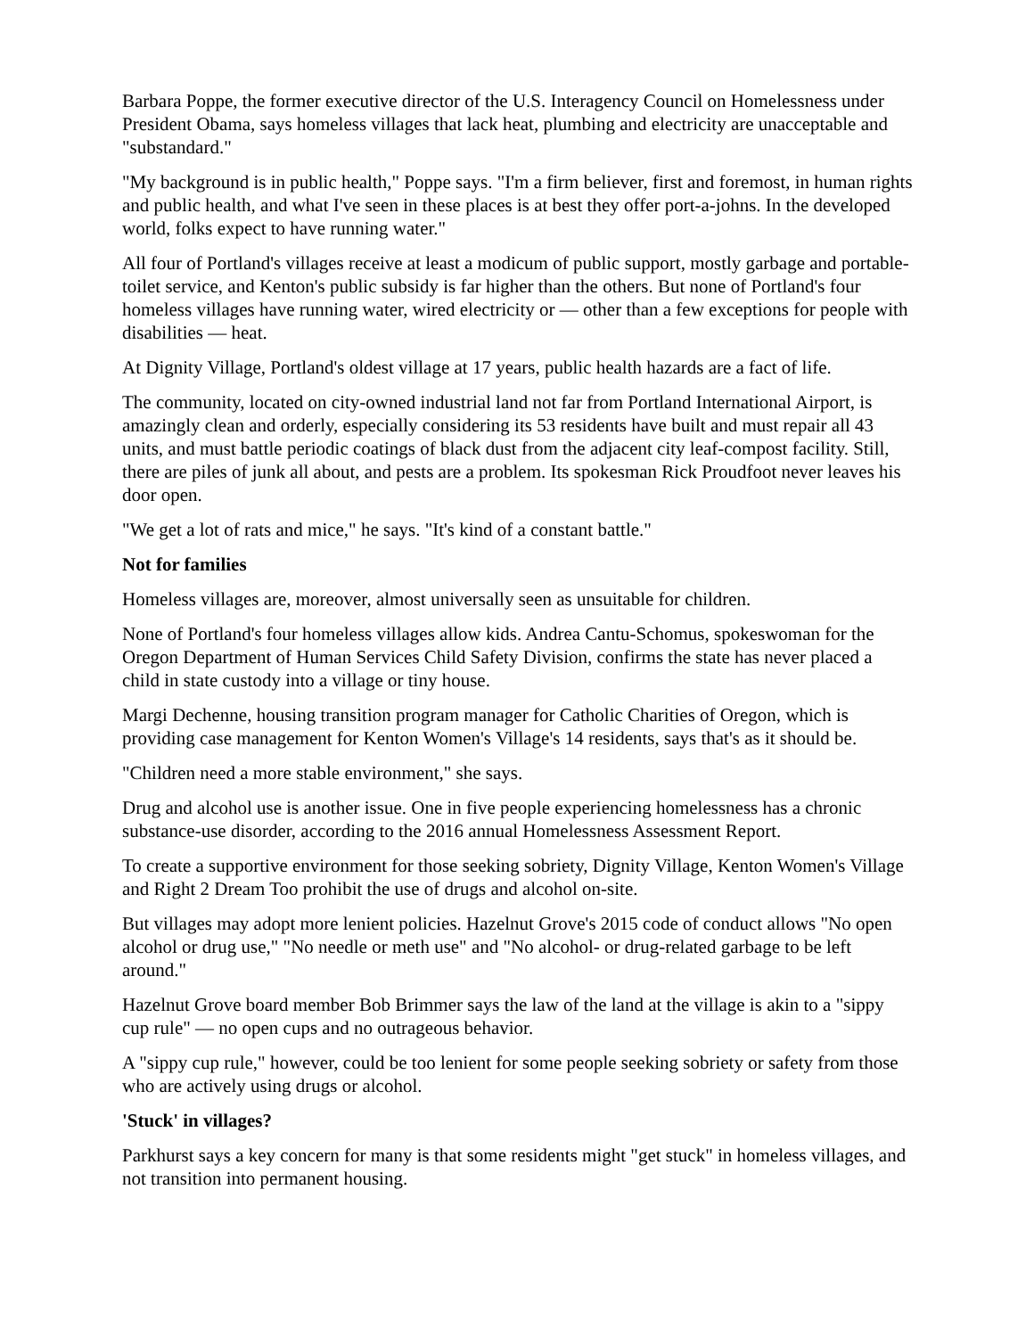Barbara Poppe, the former executive director of the U.S. Interagency Council on Homelessness under President Obama, says homeless villages that lack heat, plumbing and electricity are unacceptable and "substandard."
"My background is in public health," Poppe says. "I'm a firm believer, first and foremost, in human rights and public health, and what I've seen in these places is at best they offer port-a-johns. In the developed world, folks expect to have running water."
All four of Portland's villages receive at least a modicum of public support, mostly garbage and portable-toilet service, and Kenton's public subsidy is far higher than the others. But none of Portland's four homeless villages have running water, wired electricity or — other than a few exceptions for people with disabilities — heat.
At Dignity Village, Portland's oldest village at 17 years, public health hazards are a fact of life.
The community, located on city-owned industrial land not far from Portland International Airport, is amazingly clean and orderly, especially considering its 53 residents have built and must repair all 43 units, and must battle periodic coatings of black dust from the adjacent city leaf-compost facility. Still, there are piles of junk all about, and pests are a problem. Its spokesman Rick Proudfoot never leaves his door open.
"We get a lot of rats and mice," he says. "It's kind of a constant battle."
Not for families
Homeless villages are, moreover, almost universally seen as unsuitable for children.
None of Portland's four homeless villages allow kids. Andrea Cantu-Schomus, spokeswoman for the Oregon Department of Human Services Child Safety Division, confirms the state has never placed a child in state custody into a village or tiny house.
Margi Dechenne, housing transition program manager for Catholic Charities of Oregon, which is providing case management for Kenton Women's Village's 14 residents, says that's as it should be.
"Children need a more stable environment," she says.
Drug and alcohol use is another issue. One in five people experiencing homelessness has a chronic substance-use disorder, according to the 2016 annual Homelessness Assessment Report.
To create a supportive environment for those seeking sobriety, Dignity Village, Kenton Women's Village and Right 2 Dream Too prohibit the use of drugs and alcohol on-site.
But villages may adopt more lenient policies. Hazelnut Grove's 2015 code of conduct allows "No open alcohol or drug use," "No needle or meth use" and "No alcohol- or drug-related garbage to be left around."
Hazelnut Grove board member Bob Brimmer says the law of the land at the village is akin to a "sippy cup rule" — no open cups and no outrageous behavior.
A "sippy cup rule," however, could be too lenient for some people seeking sobriety or safety from those who are actively using drugs or alcohol.
'Stuck' in villages?
Parkhurst says a key concern for many is that some residents might "get stuck" in homeless villages, and not transition into permanent housing.